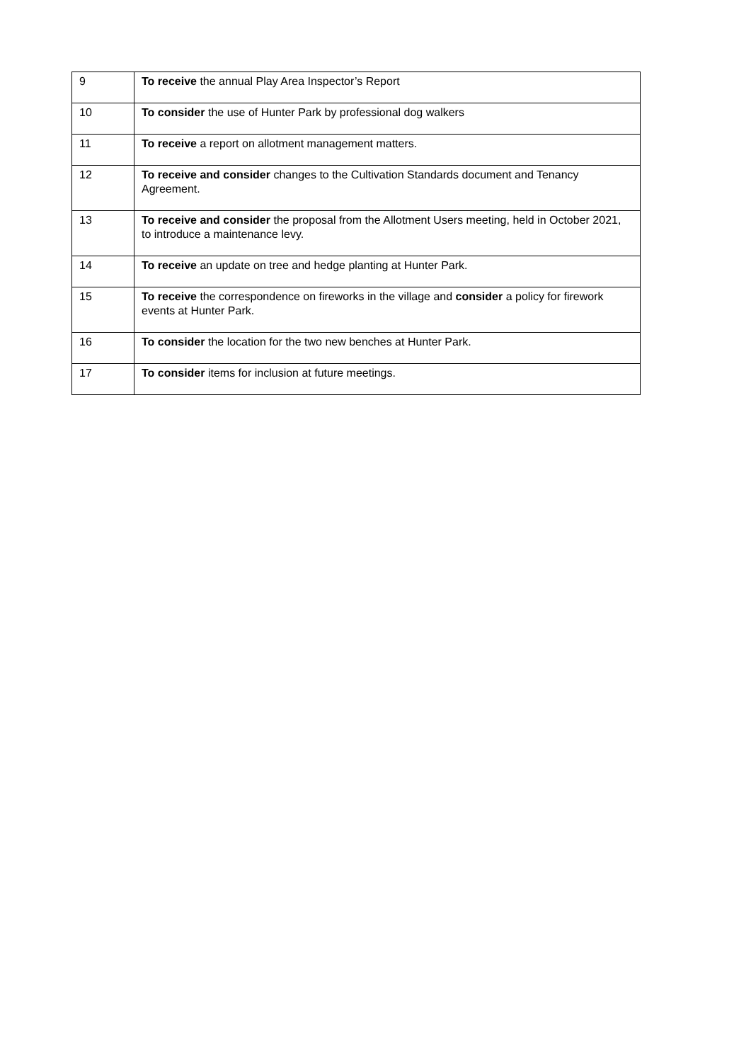| 9 | To receive the annual Play Area Inspector’s Report |
| 10 | To consider the use of Hunter Park by professional dog walkers |
| 11 | To receive a report on allotment management matters. |
| 12 | To receive and consider changes to the Cultivation Standards document and Tenancy Agreement. |
| 13 | To receive and consider the proposal from the Allotment Users meeting, held in October 2021, to introduce a maintenance levy. |
| 14 | To receive an update on tree and hedge planting at Hunter Park. |
| 15 | To receive the correspondence on fireworks in the village and consider a policy for firework events at Hunter Park. |
| 16 | To consider the location for the two new benches at Hunter Park. |
| 17 | To consider items for inclusion at future meetings. |